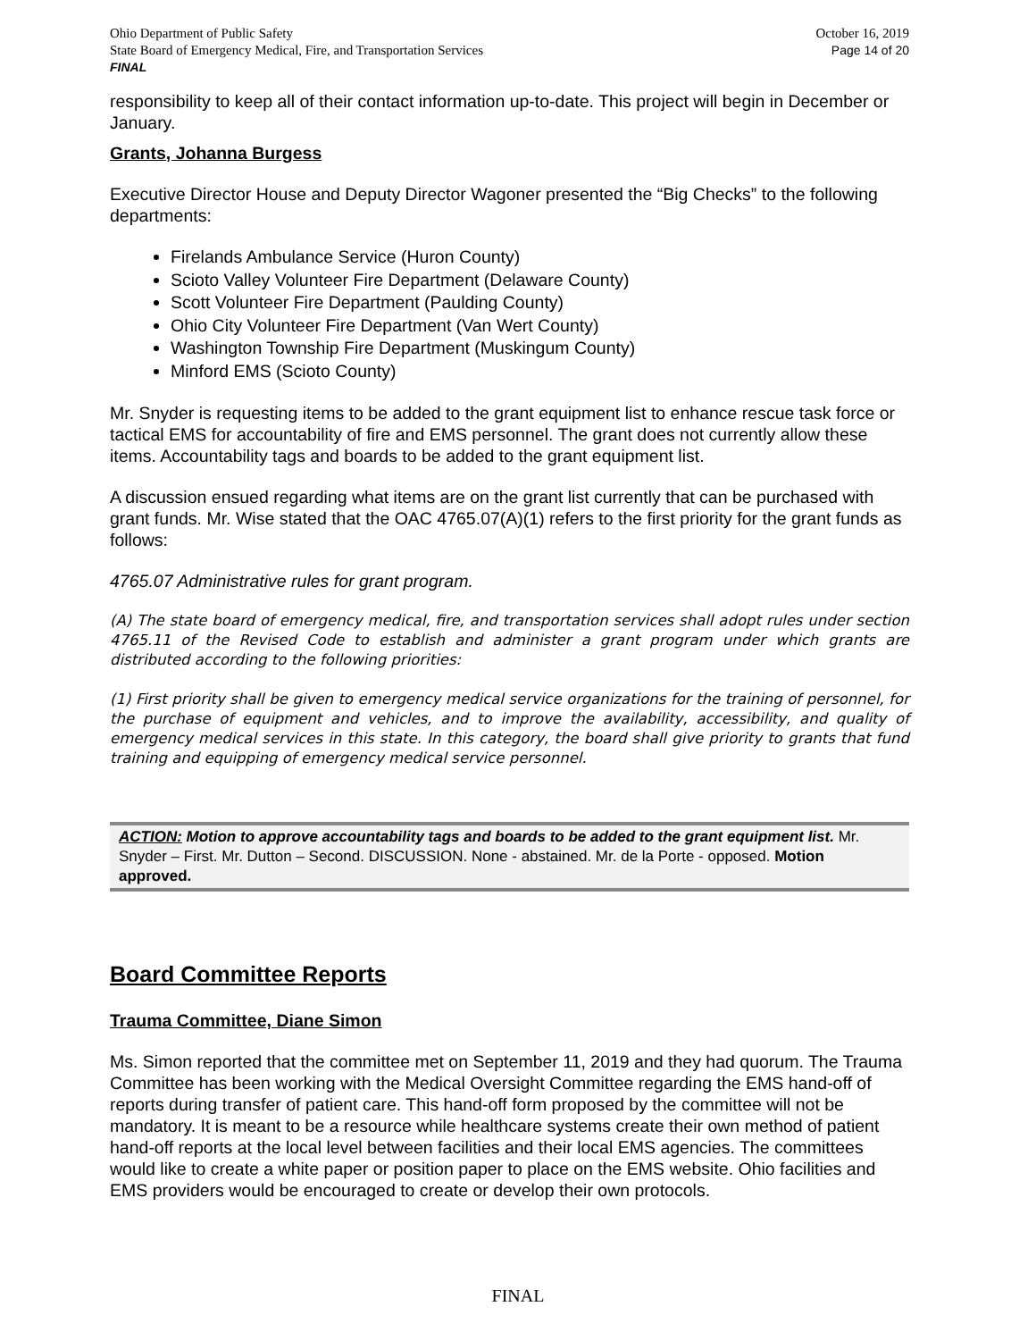Ohio Department of Public Safety
State Board of Emergency Medical, Fire, and Transportation Services
FINAL
October 16, 2019
Page 14 of 20
responsibility to keep all of their contact information up-to-date. This project will begin in December or January.
Grants, Johanna Burgess
Executive Director House and Deputy Director Wagoner presented the “Big Checks” to the following departments:
Firelands Ambulance Service (Huron County)
Scioto Valley Volunteer Fire Department (Delaware County)
Scott Volunteer Fire Department (Paulding County)
Ohio City Volunteer Fire Department (Van Wert County)
Washington Township Fire Department (Muskingum County)
Minford EMS (Scioto County)
Mr. Snyder is requesting items to be added to the grant equipment list to enhance rescue task force or tactical EMS for accountability of fire and EMS personnel. The grant does not currently allow these items. Accountability tags and boards to be added to the grant equipment list.
A discussion ensued regarding what items are on the grant list currently that can be purchased with grant funds. Mr. Wise stated that the OAC 4765.07(A)(1) refers to the first priority for the grant funds as follows:
4765.07 Administrative rules for grant program.
(A) The state board of emergency medical, fire, and transportation services shall adopt rules under section 4765.11 of the Revised Code to establish and administer a grant program under which grants are distributed according to the following priorities:
(1) First priority shall be given to emergency medical service organizations for the training of personnel, for the purchase of equipment and vehicles, and to improve the availability, accessibility, and quality of emergency medical services in this state. In this category, the board shall give priority to grants that fund training and equipping of emergency medical service personnel.
ACTION: Motion to approve accountability tags and boards to be added to the grant equipment list. Mr. Snyder – First. Mr. Dutton – Second. DISCUSSION. None - abstained. Mr. de la Porte - opposed. Motion approved.
Board Committee Reports
Trauma Committee, Diane Simon
Ms. Simon reported that the committee met on September 11, 2019 and they had quorum. The Trauma Committee has been working with the Medical Oversight Committee regarding the EMS hand-off of reports during transfer of patient care. This hand-off form proposed by the committee will not be mandatory. It is meant to be a resource while healthcare systems create their own method of patient hand-off reports at the local level between facilities and their local EMS agencies. The committees would like to create a white paper or position paper to place on the EMS website. Ohio facilities and EMS providers would be encouraged to create or develop their own protocols.
FINAL